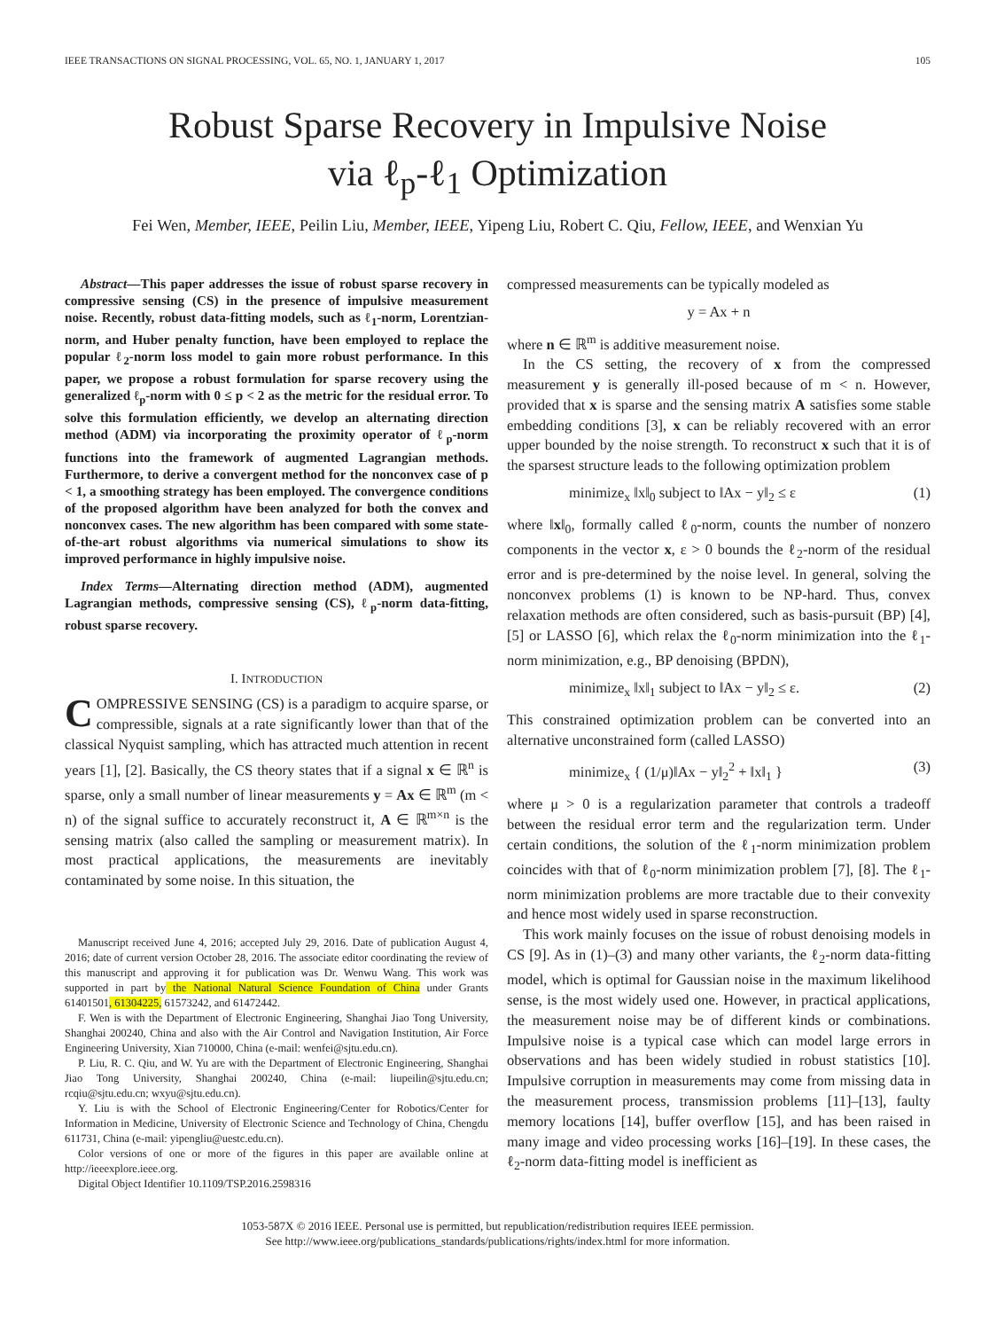IEEE TRANSACTIONS ON SIGNAL PROCESSING, VOL. 65, NO. 1, JANUARY 1, 2017 105
Robust Sparse Recovery in Impulsive Noise
via ℓ<sub>p</sub>-ℓ<sub>1</sub> Optimization
Fei Wen, Member, IEEE, Peilin Liu, Member, IEEE, Yipeng Liu, Robert C. Qiu, Fellow, IEEE, and Wenxian Yu
Abstract—This paper addresses the issue of robust sparse recovery in compressive sensing (CS) in the presence of impulsive measurement noise. Recently, robust data-fitting models, such as ℓ<sub>1</sub>-norm, Lorentzian-norm, and Huber penalty function, have been employed to replace the popular ℓ<sub>2</sub>-norm loss model to gain more robust performance. In this paper, we propose a robust formulation for sparse recovery using the generalized ℓ<sub>p</sub>-norm with 0 ≤ p < 2 as the metric for the residual error. To solve this formulation efficiently, we develop an alternating direction method (ADM) via incorporating the proximity operator of ℓ<sub>p</sub>-norm functions into the framework of augmented Lagrangian methods. Furthermore, to derive a convergent method for the nonconvex case of p < 1, a smoothing strategy has been employed. The convergence conditions of the proposed algorithm have been analyzed for both the convex and nonconvex cases. The new algorithm has been compared with some state-of-the-art robust algorithms via numerical simulations to show its improved performance in highly impulsive noise.
Index Terms—Alternating direction method (ADM), augmented Lagrangian methods, compressive sensing (CS), ℓ<sub>p</sub>-norm data-fitting, robust sparse recovery.
I. INTRODUCTION
COMPRESSIVE SENSING (CS) is a paradigm to acquire sparse, or compressible, signals at a rate significantly lower than that of the classical Nyquist sampling, which has attracted much attention in recent years [1], [2]. Basically, the CS theory states that if a signal x ∈ ℝ<sup>n</sup> is sparse, only a small number of linear measurements y = Ax ∈ ℝ<sup>m</sup> (m < n) of the signal suffice to accurately reconstruct it, A ∈ ℝ<sup>m×n</sup> is the sensing matrix (also called the sampling or measurement matrix). In most practical applications, the measurements are inevitably contaminated by some noise. In this situation, the
Manuscript received June 4, 2016; accepted July 29, 2016. Date of publication August 4, 2016; date of current version October 28, 2016. The associate editor coordinating the review of this manuscript and approving it for publication was Dr. Wenwu Wang. This work was supported in part by the National Natural Science Foundation of China under Grants 61401501, 61304225, 61573242, and 61472442.
F. Wen is with the Department of Electronic Engineering, Shanghai Jiao Tong University, Shanghai 200240, China and also with the Air Control and Navigation Institution, Air Force Engineering University, Xian 710000, China (e-mail: wenfei@sjtu.edu.cn).
P. Liu, R. C. Qiu, and W. Yu are with the Department of Electronic Engineering, Shanghai Jiao Tong University, Shanghai 200240, China (e-mail: liupeilin@sjtu.edu.cn; rcqiu@sjtu.edu.cn; wxyu@sjtu.edu.cn).
Y. Liu is with the School of Electronic Engineering/Center for Robotics/Center for Information in Medicine, University of Electronic Science and Technology of China, Chengdu 611731, China (e-mail: yipengliu@uestc.edu.cn).
Color versions of one or more of the figures in this paper are available online at http://ieeexplore.ieee.org.
Digital Object Identifier 10.1109/TSP.2016.2598316
compressed measurements can be typically modeled as
y = Ax + n
where n ∈ ℝ<sup>m</sup> is additive measurement noise.
In the CS setting, the recovery of x from the compressed measurement y is generally ill-posed because of m < n. However, provided that x is sparse and the sensing matrix A satisfies some stable embedding conditions [3], x can be reliably recovered with an error upper bounded by the noise strength. To reconstruct x such that it is of the sparsest structure leads to the following optimization problem
minimize<sub>x</sub> ‖x‖<sub>0</sub> subject to ‖Ax − y‖<sub>2</sub> ≤ ε (1)
where ‖x‖<sub>0</sub>, formally called ℓ<sub>0</sub>-norm, counts the number of nonzero components in the vector x, ε > 0 bounds the ℓ<sub>2</sub>-norm of the residual error and is pre-determined by the noise level. In general, solving the nonconvex problems (1) is known to be NP-hard. Thus, convex relaxation methods are often considered, such as basis-pursuit (BP) [4], [5] or LASSO [6], which relax the ℓ<sub>0</sub>-norm minimization into the ℓ<sub>1</sub>-norm minimization, e.g., BP denoising (BPDN),
minimize<sub>x</sub> ‖x‖<sub>1</sub> subject to ‖Ax − y‖<sub>2</sub> ≤ ε. (2)
This constrained optimization problem can be converted into an alternative unconstrained form (called LASSO)
minimize<sub>x</sub> { (1/μ)‖Ax − y‖<sub>2</sub><sup>2</sup> + ‖x‖<sub>1</sub> } (3)
where μ > 0 is a regularization parameter that controls a tradeoff between the residual error term and the regularization term. Under certain conditions, the solution of the ℓ<sub>1</sub>-norm minimization problem coincides with that of ℓ<sub>0</sub>-norm minimization problem [7], [8]. The ℓ<sub>1</sub>-norm minimization problems are more tractable due to their convexity and hence most widely used in sparse reconstruction.
This work mainly focuses on the issue of robust denoising models in CS [9]. As in (1)–(3) and many other variants, the ℓ<sub>2</sub>-norm data-fitting model, which is optimal for Gaussian noise in the maximum likelihood sense, is the most widely used one. However, in practical applications, the measurement noise may be of different kinds or combinations. Impulsive noise is a typical case which can model large errors in observations and has been widely studied in robust statistics [10]. Impulsive corruption in measurements may come from missing data in the measurement process, transmission problems [11]–[13], faulty memory locations [14], buffer overflow [15], and has been raised in many image and video processing works [16]–[19]. In these cases, the ℓ<sub>2</sub>-norm data-fitting model is inefficient as
1053-587X © 2016 IEEE. Personal use is permitted, but republication/redistribution requires IEEE permission.
See http://www.ieee.org/publications_standards/publications/rights/index.html for more information.